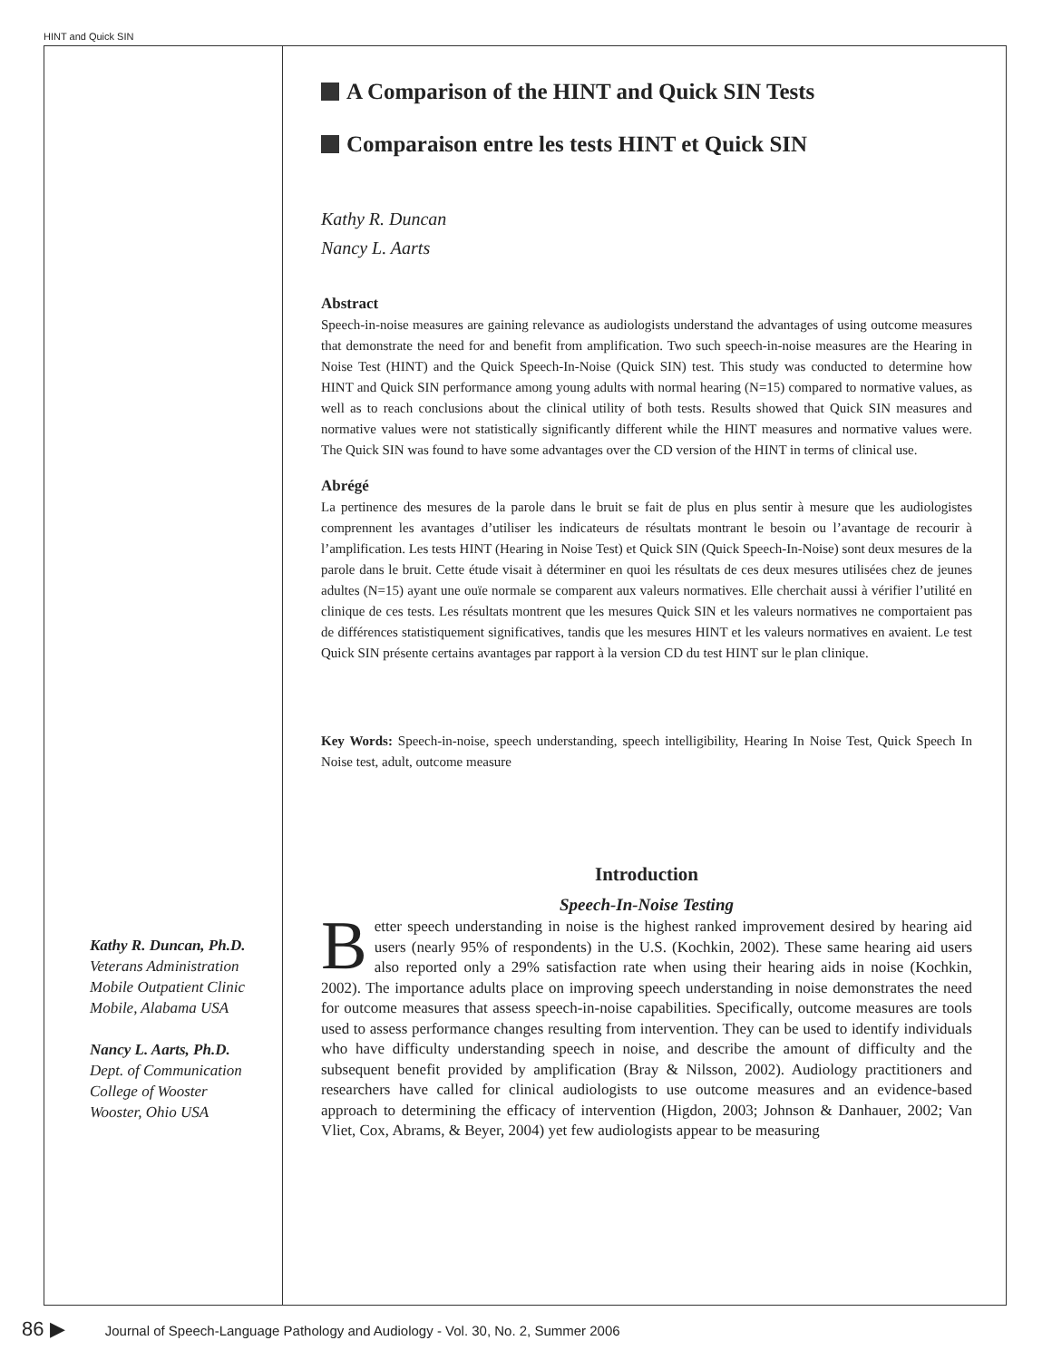HINT and Quick SIN
Kathy R. Duncan, Ph.D.
Veterans Administration
Mobile Outpatient Clinic
Mobile, Alabama USA
Nancy L. Aarts, Ph.D.
Dept. of Communication
College of Wooster
Wooster, Ohio USA
A Comparison of the HINT and Quick SIN Tests
Comparaison entre les tests HINT et Quick SIN
Kathy R. Duncan
Nancy L. Aarts
Abstract
Speech-in-noise measures are gaining relevance as audiologists understand the advantages of using outcome measures that demonstrate the need for and benefit from amplification. Two such speech-in-noise measures are the Hearing in Noise Test (HINT) and the Quick Speech-In-Noise (Quick SIN) test. This study was conducted to determine how HINT and Quick SIN performance among young adults with normal hearing (N=15) compared to normative values, as well as to reach conclusions about the clinical utility of both tests. Results showed that Quick SIN measures and normative values were not statistically significantly different while the HINT measures and normative values were. The Quick SIN was found to have some advantages over the CD version of the HINT in terms of clinical use.
Abrégé
La pertinence des mesures de la parole dans le bruit se fait de plus en plus sentir à mesure que les audiologistes comprennent les avantages d’utiliser les indicateurs de résultats montrant le besoin ou l’avantage de recourir à l’amplification. Les tests HINT (Hearing in Noise Test) et Quick SIN (Quick Speech-In-Noise) sont deux mesures de la parole dans le bruit. Cette étude visait à déterminer en quoi les résultats de ces deux mesures utilisées chez de jeunes adultes (N=15) ayant une ouïe normale se comparent aux valeurs normatives. Elle cherchait aussi à vérifier l’utilité en clinique de ces tests. Les résultats montrent que les mesures Quick SIN et les valeurs normatives ne comportaient pas de différences statistiquement significatives, tandis que les mesures HINT et les valeurs normatives en avaient. Le test Quick SIN présente certains avantages par rapport à la version CD du test HINT sur le plan clinique.
Key Words: Speech-in-noise, speech understanding, speech intelligibility, Hearing In Noise Test, Quick Speech In Noise test, adult, outcome measure
Introduction
Speech-In-Noise Testing
Better speech understanding in noise is the highest ranked improvement desired by hearing aid users (nearly 95% of respondents) in the U.S. (Kochkin, 2002). These same hearing aid users also reported only a 29% satisfaction rate when using their hearing aids in noise (Kochkin, 2002). The importance adults place on improving speech understanding in noise demonstrates the need for outcome measures that assess speech-in-noise capabilities. Specifically, outcome measures are tools used to assess performance changes resulting from intervention. They can be used to identify individuals who have difficulty understanding speech in noise, and describe the amount of difficulty and the subsequent benefit provided by amplification (Bray & Nilsson, 2002). Audiology practitioners and researchers have called for clinical audiologists to use outcome measures and an evidence-based approach to determining the efficacy of intervention (Higdon, 2003; Johnson & Danhauer, 2002; Van Vliet, Cox, Abrams, & Beyer, 2004) yet few audiologists appear to be measuring
86 ▶ Journal of Speech-Language Pathology and Audiology - Vol. 30, No. 2, Summer 2006